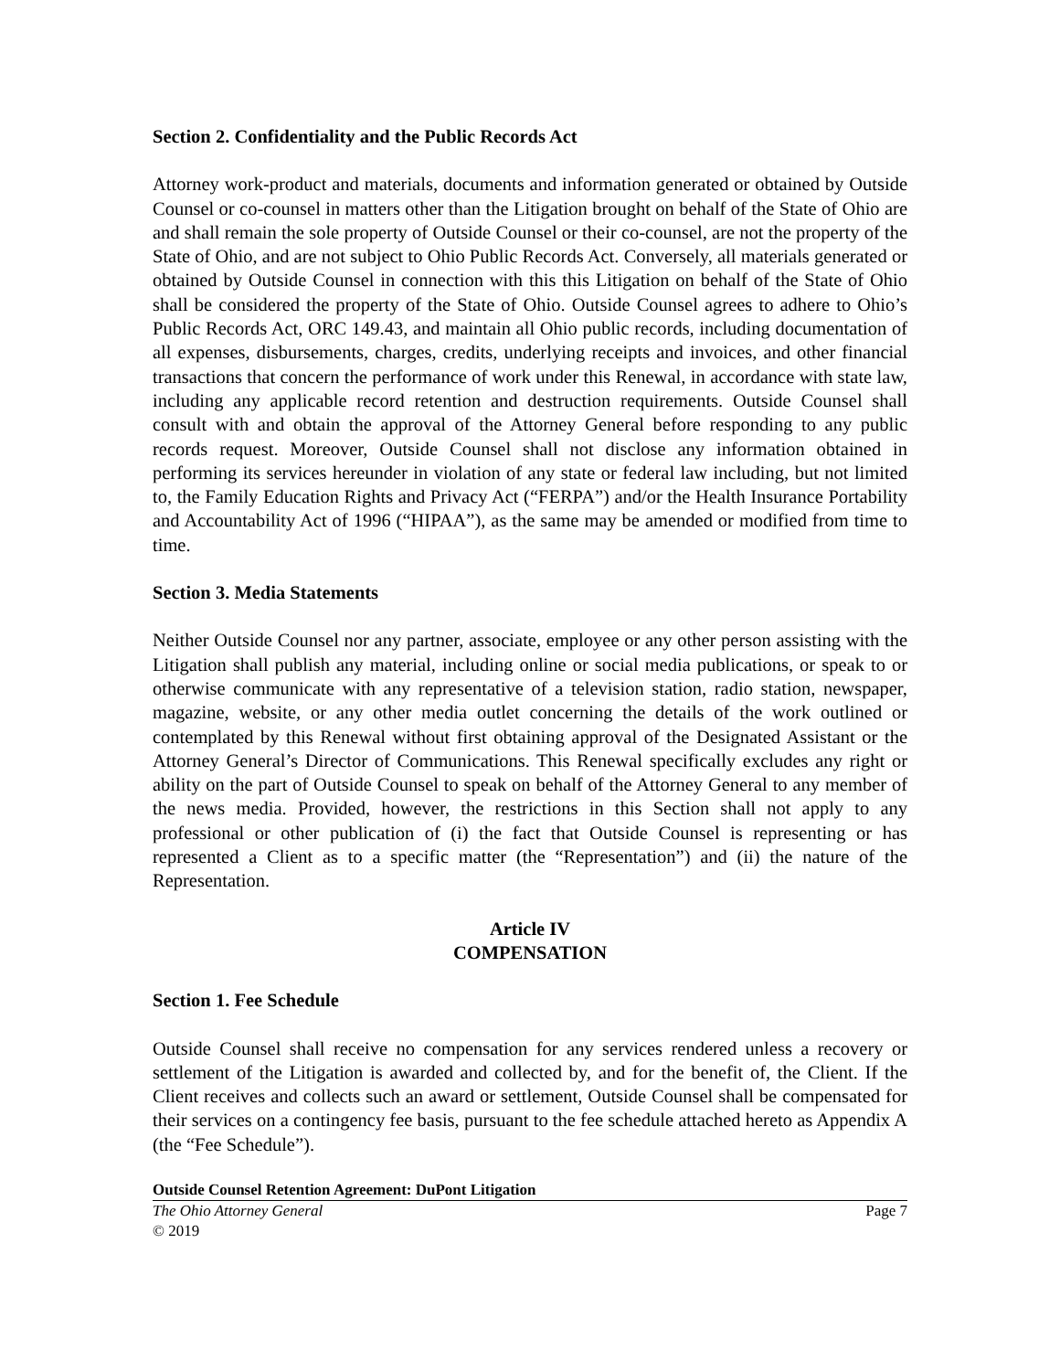Section 2. Confidentiality and the Public Records Act
Attorney work-product and materials, documents and information generated or obtained by Outside Counsel or co-counsel in matters other than the Litigation brought on behalf of the State of Ohio are and shall remain the sole property of Outside Counsel or their co-counsel, are not the property of the State of Ohio, and are not subject to Ohio Public Records Act. Conversely, all materials generated or obtained by Outside Counsel in connection with this this Litigation on behalf of the State of Ohio shall be considered the property of the State of Ohio. Outside Counsel agrees to adhere to Ohio’s Public Records Act, ORC 149.43, and maintain all Ohio public records, including documentation of all expenses, disbursements, charges, credits, underlying receipts and invoices, and other financial transactions that concern the performance of work under this Renewal, in accordance with state law, including any applicable record retention and destruction requirements. Outside Counsel shall consult with and obtain the approval of the Attorney General before responding to any public records request. Moreover, Outside Counsel shall not disclose any information obtained in performing its services hereunder in violation of any state or federal law including, but not limited to, the Family Education Rights and Privacy Act (“FERPA”) and/or the Health Insurance Portability and Accountability Act of 1996 (“HIPAA”), as the same may be amended or modified from time to time.
Section 3. Media Statements
Neither Outside Counsel nor any partner, associate, employee or any other person assisting with the Litigation shall publish any material, including online or social media publications, or speak to or otherwise communicate with any representative of a television station, radio station, newspaper, magazine, website, or any other media outlet concerning the details of the work outlined or contemplated by this Renewal without first obtaining approval of the Designated Assistant or the Attorney General’s Director of Communications. This Renewal specifically excludes any right or ability on the part of Outside Counsel to speak on behalf of the Attorney General to any member of the news media. Provided, however, the restrictions in this Section shall not apply to any professional or other publication of (i) the fact that Outside Counsel is representing or has represented a Client as to a specific matter (the “Representation”) and (ii) the nature of the Representation.
Article IV
COMPENSATION
Section 1. Fee Schedule
Outside Counsel shall receive no compensation for any services rendered unless a recovery or settlement of the Litigation is awarded and collected by, and for the benefit of, the Client. If the Client receives and collects such an award or settlement, Outside Counsel shall be compensated for their services on a contingency fee basis, pursuant to the fee schedule attached hereto as Appendix A (the “Fee Schedule”).
Outside Counsel Retention Agreement: DuPont Litigation
The Ohio Attorney General Page 7
© 2019